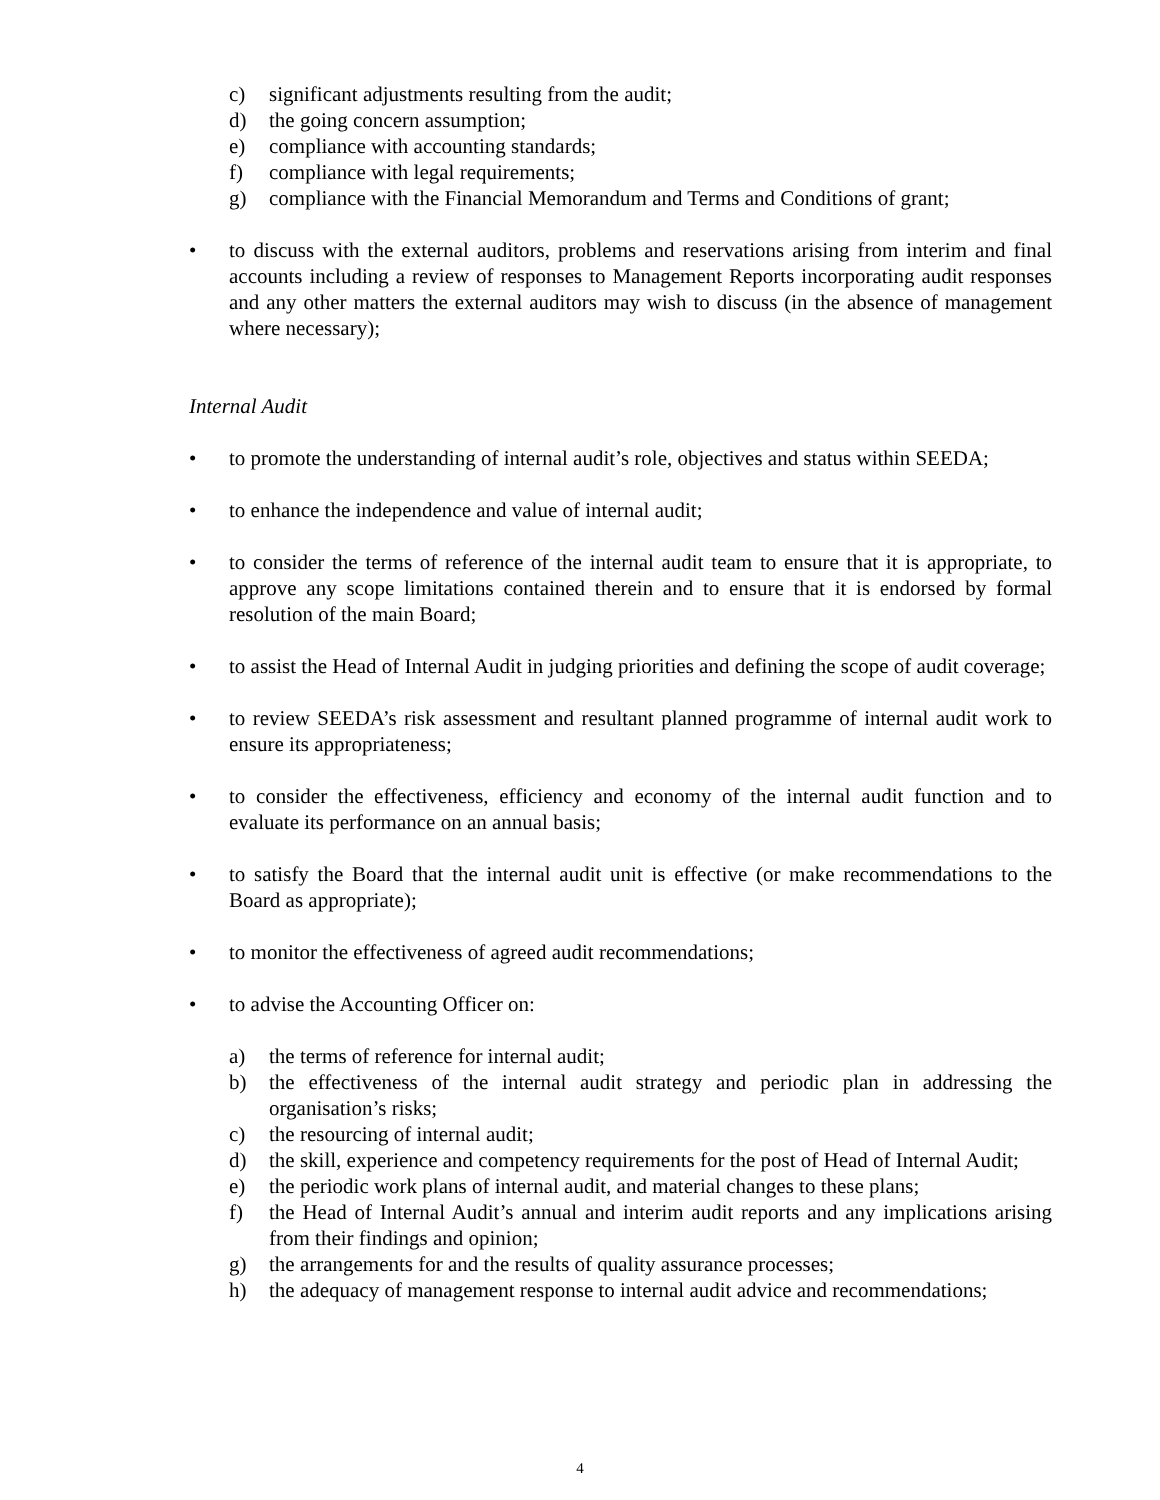c) significant adjustments resulting from the audit;
d) the going concern assumption;
e) compliance with accounting standards;
f) compliance with legal requirements;
g) compliance with the Financial Memorandum and Terms and Conditions of grant;
• to discuss with the external auditors, problems and reservations arising from interim and final accounts including a review of responses to Management Reports incorporating audit responses and any other matters the external auditors may wish to discuss (in the absence of management where necessary);
Internal Audit
• to promote the understanding of internal audit’s role, objectives and status within SEEDA;
• to enhance the independence and value of internal audit;
• to consider the terms of reference of the internal audit team to ensure that it is appropriate, to approve any scope limitations contained therein and to ensure that it is endorsed by formal resolution of the main Board;
• to assist the Head of Internal Audit in judging priorities and defining the scope of audit coverage;
• to review SEEDA’s risk assessment and resultant planned programme of internal audit work to ensure its appropriateness;
• to consider the effectiveness, efficiency and economy of the internal audit function and to evaluate its performance on an annual basis;
• to satisfy the Board that the internal audit unit is effective (or make recommendations to the Board as appropriate);
• to monitor the effectiveness of agreed audit recommendations;
• to advise the Accounting Officer on:
a) the terms of reference for internal audit;
b) the effectiveness of the internal audit strategy and periodic plan in addressing the organisation’s risks;
c) the resourcing of internal audit;
d) the skill, experience and competency requirements for the post of Head of Internal Audit;
e) the periodic work plans of internal audit, and material changes to these plans;
f) the Head of Internal Audit’s annual and interim audit reports and any implications arising from their findings and opinion;
g) the arrangements for and the results of quality assurance processes;
h) the adequacy of management response to internal audit advice and recommendations;
4